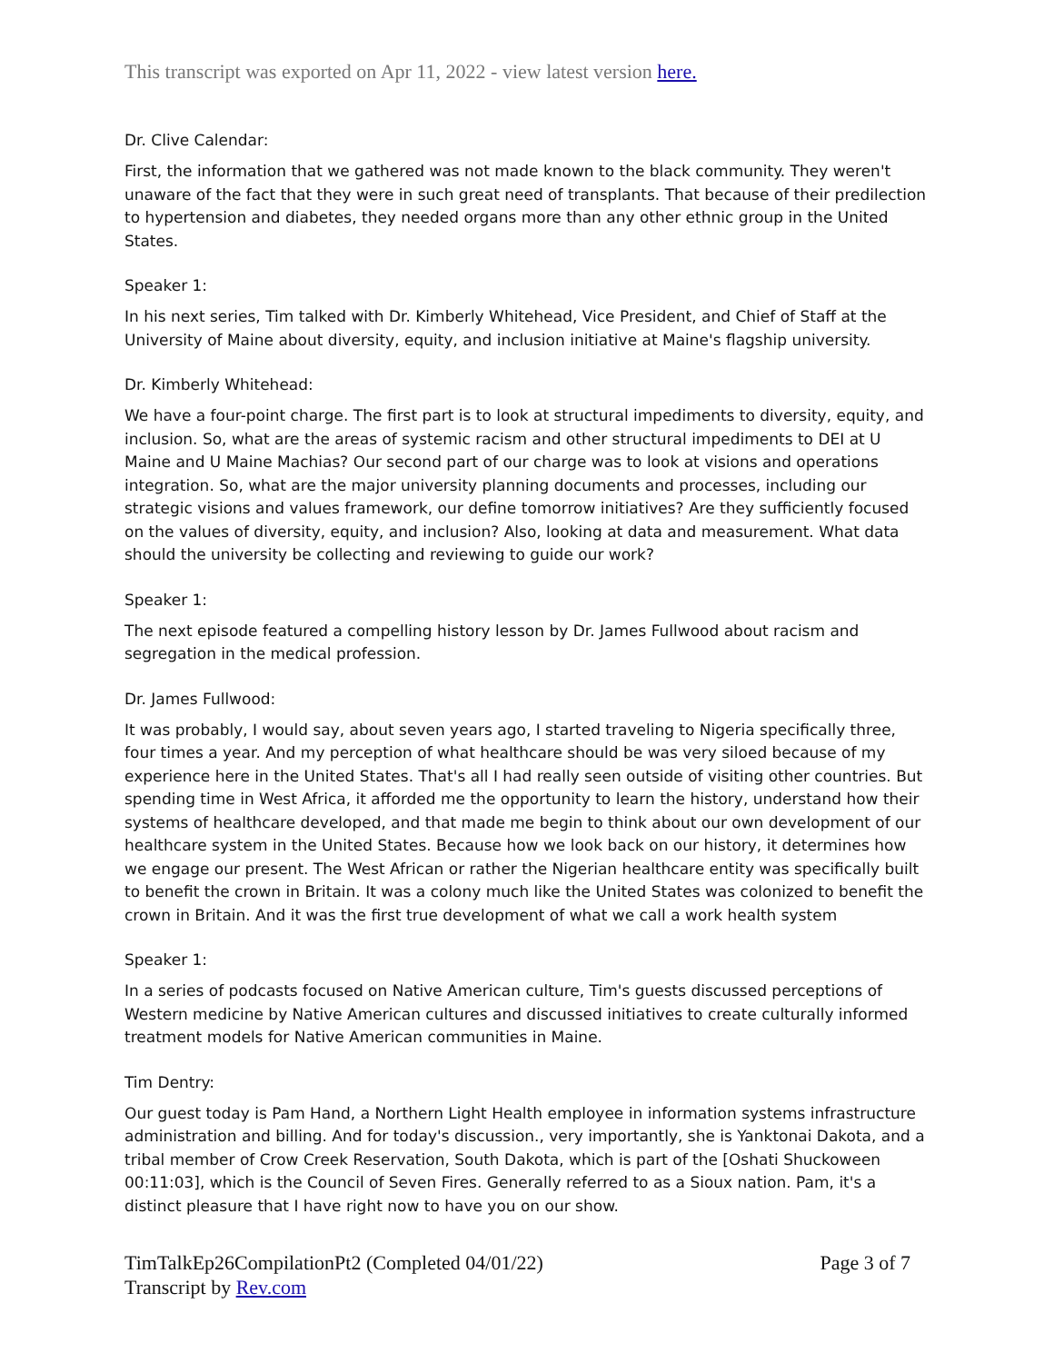This transcript was exported on Apr 11, 2022 - view latest version here.
Dr. Clive Calendar:
First, the information that we gathered was not made known to the black community. They weren't unaware of the fact that they were in such great need of transplants. That because of their predilection to hypertension and diabetes, they needed organs more than any other ethnic group in the United States.
Speaker 1:
In his next series, Tim talked with Dr. Kimberly Whitehead, Vice President, and Chief of Staff at the University of Maine about diversity, equity, and inclusion initiative at Maine's flagship university.
Dr. Kimberly Whitehead:
We have a four-point charge. The first part is to look at structural impediments to diversity, equity, and inclusion. So, what are the areas of systemic racism and other structural impediments to DEI at U Maine and U Maine Machias? Our second part of our charge was to look at visions and operations integration. So, what are the major university planning documents and processes, including our strategic visions and values framework, our define tomorrow initiatives? Are they sufficiently focused on the values of diversity, equity, and inclusion? Also, looking at data and measurement. What data should the university be collecting and reviewing to guide our work?
Speaker 1:
The next episode featured a compelling history lesson by Dr. James Fullwood about racism and segregation in the medical profession.
Dr. James Fullwood:
It was probably, I would say, about seven years ago, I started traveling to Nigeria specifically three, four times a year. And my perception of what healthcare should be was very siloed because of my experience here in the United States. That's all I had really seen outside of visiting other countries. But spending time in West Africa, it afforded me the opportunity to learn the history, understand how their systems of healthcare developed, and that made me begin to think about our own development of our healthcare system in the United States. Because how we look back on our history, it determines how we engage our present. The West African or rather the Nigerian healthcare entity was specifically built to benefit the crown in Britain. It was a colony much like the United States was colonized to benefit the crown in Britain. And it was the first true development of what we call a work health system
Speaker 1:
In a series of podcasts focused on Native American culture, Tim's guests discussed perceptions of Western medicine by Native American cultures and discussed initiatives to create culturally informed treatment models for Native American communities in Maine.
Tim Dentry:
Our guest today is Pam Hand, a Northern Light Health employee in information systems infrastructure administration and billing. And for today's discussion., very importantly, she is Yanktonai Dakota, and a tribal member of Crow Creek Reservation, South Dakota, which is part of the [Oshati Shuckoween 00:11:03], which is the Council of Seven Fires. Generally referred to as a Sioux nation. Pam, it's a distinct pleasure that I have right now to have you on our show.
TimTalkEp26CompilationPt2 (Completed 04/01/22)
Transcript by Rev.com
Page 3 of 7